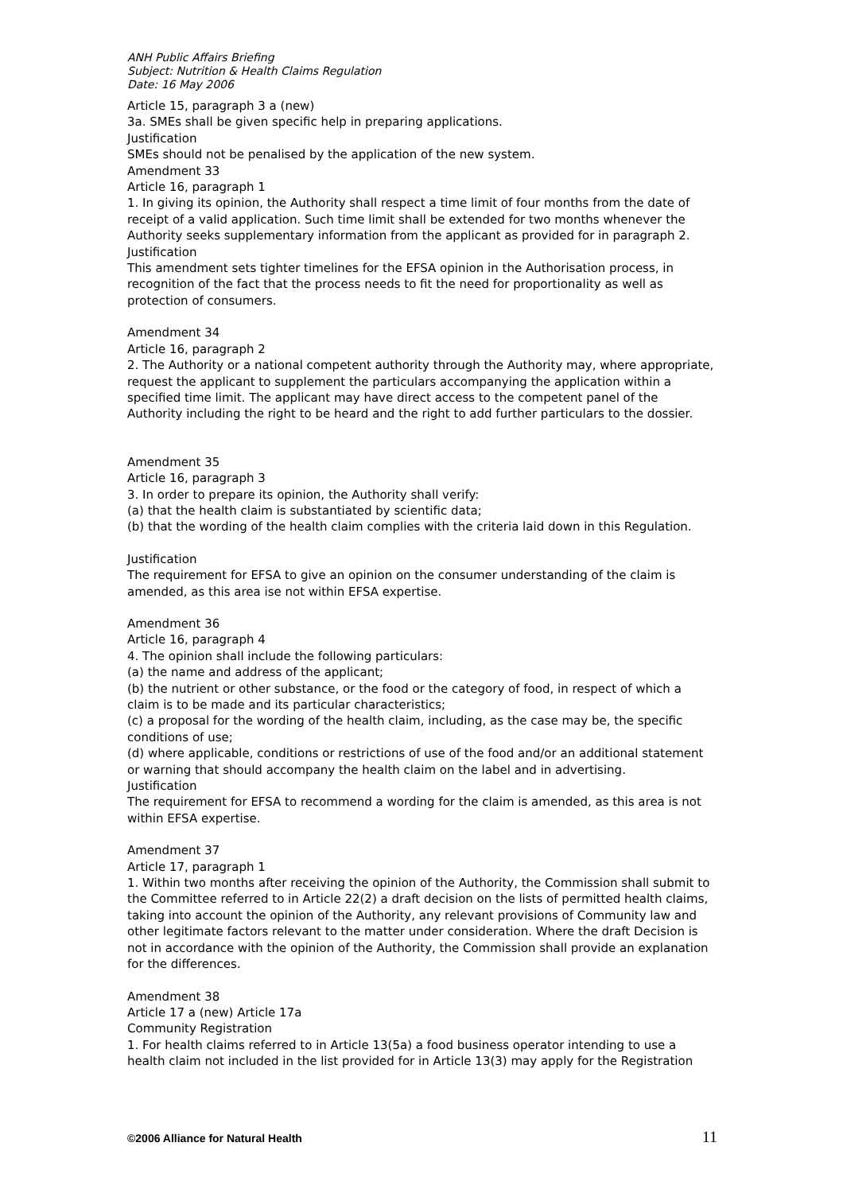ANH Public Affairs Briefing
Subject: Nutrition & Health Claims Regulation
Date: 16 May 2006
Article 15, paragraph 3 a (new)
3a. SMEs shall be given specific help in preparing applications.
Justification
SMEs should not be penalised by the application of the new system.
Amendment 33
Article 16, paragraph 1
1. In giving its opinion, the Authority shall respect a time limit of four months from the date of receipt of a valid application. Such time limit shall be extended for two months whenever the Authority seeks supplementary information from the applicant as provided for in paragraph 2.
Justification
This amendment sets tighter timelines for the EFSA opinion in the Authorisation process, in recognition of the fact that the process needs to fit the need for proportionality as well as protection of consumers.
Amendment 34
Article 16, paragraph 2
2. The Authority or a national competent authority through the Authority may, where appropriate, request the applicant to supplement the particulars accompanying the application within a specified time limit. The applicant may have direct access to the competent panel of the Authority including the right to be heard and the right to add further particulars to the dossier.
Amendment 35
Article 16, paragraph 3
3. In order to prepare its opinion, the Authority shall verify:
(a) that the health claim is substantiated by scientific data;
(b) that the wording of the health claim complies with the criteria laid down in this Regulation.
Justification
The requirement for EFSA to give an opinion on the consumer understanding of the claim is amended, as this area ise not within EFSA expertise.
Amendment 36
Article 16, paragraph 4
4. The opinion shall include the following particulars:
(a) the name and address of the applicant;
(b) the nutrient or other substance, or the food or the category of food, in respect of which a claim is to be made and its particular characteristics;
(c) a proposal for the wording of the health claim, including, as the case may be, the specific conditions of use;
(d) where applicable, conditions or restrictions of use of the food and/or an additional statement or warning that should accompany the health claim on the label and in advertising.
Justification
The requirement for EFSA to recommend a wording for the claim is amended, as this area is not within EFSA expertise.
Amendment 37
Article 17, paragraph 1
1. Within two months after receiving the opinion of the Authority, the Commission shall submit to the Committee referred to in Article 22(2) a draft decision on the lists of permitted health claims, taking into account the opinion of the Authority, any relevant provisions of Community law and other legitimate factors relevant to the matter under consideration. Where the draft Decision is not in accordance with the opinion of the Authority, the Commission shall provide an explanation for the differences.
Amendment 38
Article 17 a (new) Article 17a
Community Registration
1. For health claims referred to in Article 13(5a) a food business operator intending to use a health claim not included in the list provided for in Article 13(3) may apply for the Registration
©2006 Alliance for Natural Health 11